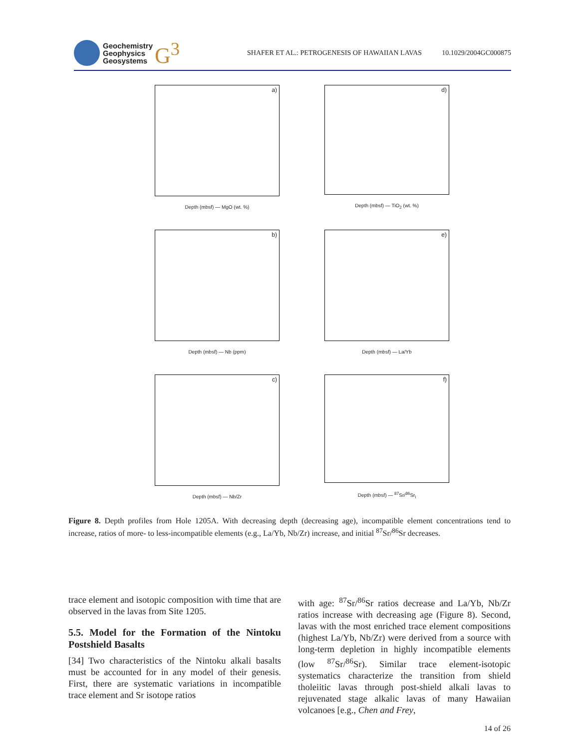Geochemistry
Geophysics
Geosystems
G<sup>3</sup>
SHAFER ET AL.: PETROGENESIS OF HAWAIIAN LAVAS 10.1029/2004GC000875
a)
Depth (mbsf) — MgO (wt. %)
d)
Depth (mbsf) — TiO<sub>2</sub> (wt. %)
b)
Depth (mbsf) — Nb (ppm)
e)
Depth (mbsf) — La/Yb
c)
Depth (mbsf) — Nb/Zr
f)
Depth (mbsf) — <sup>87</sup>Sr/<sup>86</sup>Sr<sub>i</sub>
Figure 8. Depth profiles from Hole 1205A. With decreasing depth (decreasing age), incompatible element concentrations tend to increase, ratios of more- to less-incompatible elements (e.g., La/Yb, Nb/Zr) increase, and initial <sup>87</sup>Sr/<sup>86</sup>Sr decreases.
trace element and isotopic composition with time that are observed in the lavas from Site 1205.
5.5. Model for the Formation of the Nintoku Postshield Basalts
[34] Two characteristics of the Nintoku alkali basalts must be accounted for in any model of their genesis. First, there are systematic variations in incompatible trace element and Sr isotope ratios
with age: <sup>87</sup>Sr/<sup>86</sup>Sr ratios decrease and La/Yb, Nb/Zr ratios increase with decreasing age (Figure 8). Second, lavas with the most enriched trace element compositions (highest La/Yb, Nb/Zr) were derived from a source with long-term depletion in highly incompatible elements (low <sup>87</sup>Sr/<sup>86</sup>Sr). Similar trace element-isotopic systematics characterize the transition from shield tholeiitic lavas through post-shield alkali lavas to rejuvenated stage alkalic lavas of many Hawaiian volcanoes [e.g., Chen and Frey,
14 of 26